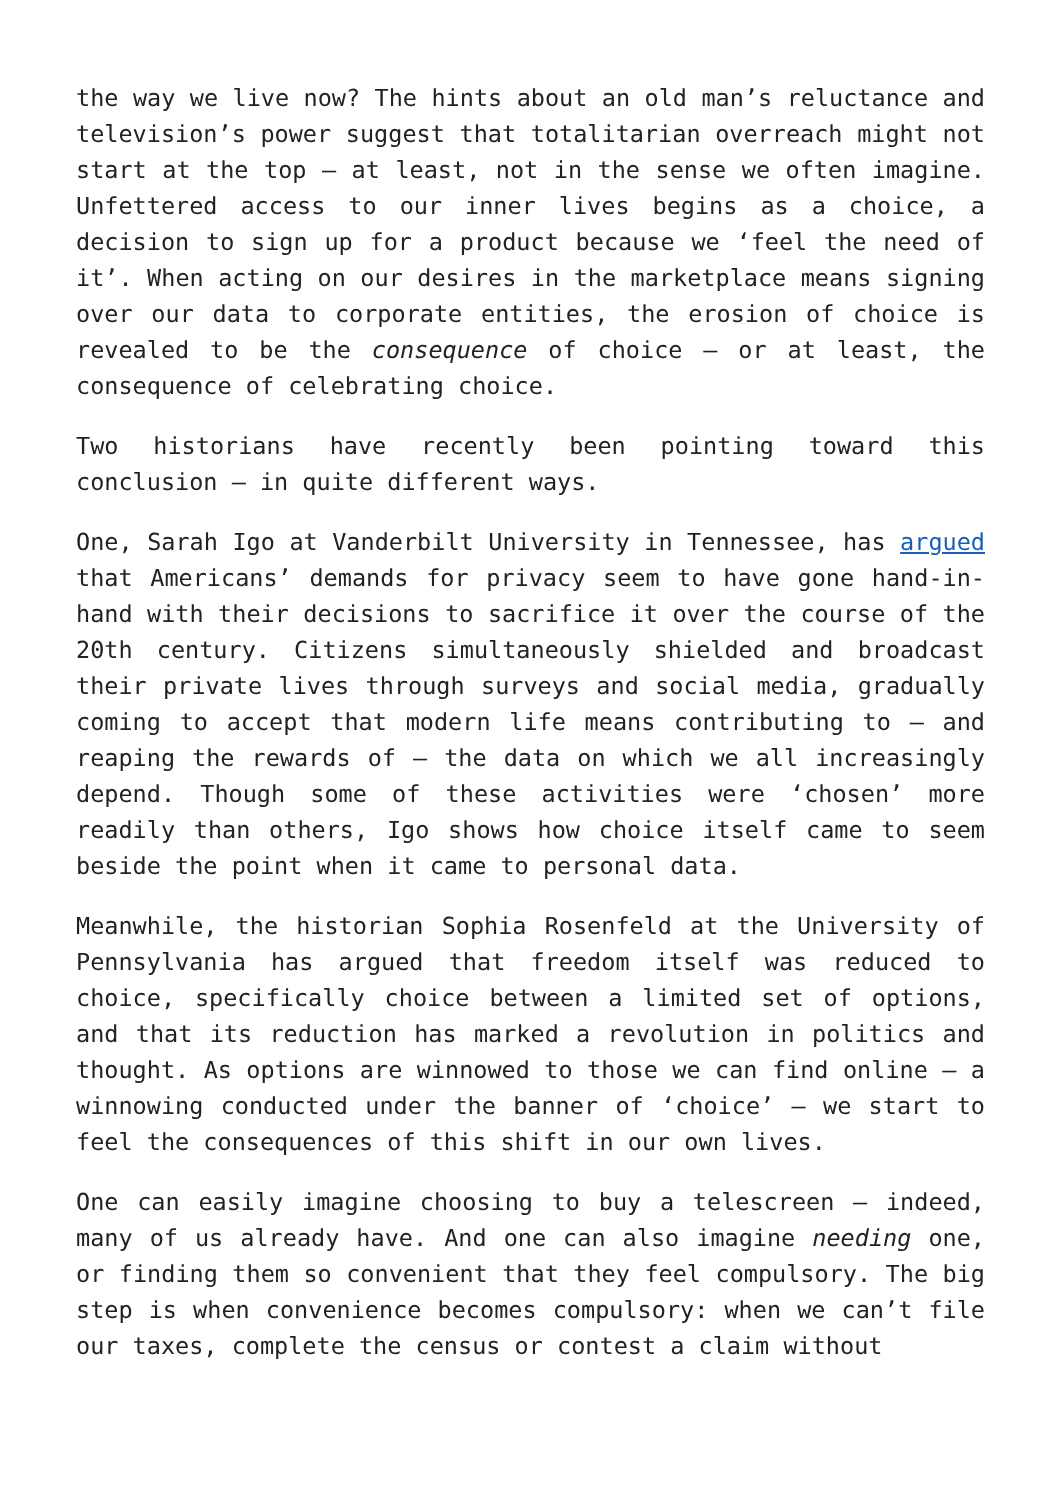the way we live now? The hints about an old man’s reluctance and television’s power suggest that totalitarian overreach might not start at the top – at least, not in the sense we often imagine. Unfettered access to our inner lives begins as a choice, a decision to sign up for a product because we ‘feel the need of it’. When acting on our desires in the marketplace means signing over our data to corporate entities, the erosion of choice is revealed to be the consequence of choice – or at least, the consequence of celebrating choice.
Two historians have recently been pointing toward this conclusion – in quite different ways.
One, Sarah Igo at Vanderbilt University in Tennessee, has argued that Americans’ demands for privacy seem to have gone hand-in-hand with their decisions to sacrifice it over the course of the 20th century. Citizens simultaneously shielded and broadcast their private lives through surveys and social media, gradually coming to accept that modern life means contributing to – and reaping the rewards of – the data on which we all increasingly depend. Though some of these activities were ‘chosen’ more readily than others, Igo shows how choice itself came to seem beside the point when it came to personal data.
Meanwhile, the historian Sophia Rosenfeld at the University of Pennsylvania has argued that freedom itself was reduced to choice, specifically choice between a limited set of options, and that its reduction has marked a revolution in politics and thought. As options are winnowed to those we can find online – a winnowing conducted under the banner of ‘choice’ – we start to feel the consequences of this shift in our own lives.
One can easily imagine choosing to buy a telescreen – indeed, many of us already have. And one can also imagine needing one, or finding them so convenient that they feel compulsory. The big step is when convenience becomes compulsory: when we can’t file our taxes, complete the census or contest a claim without